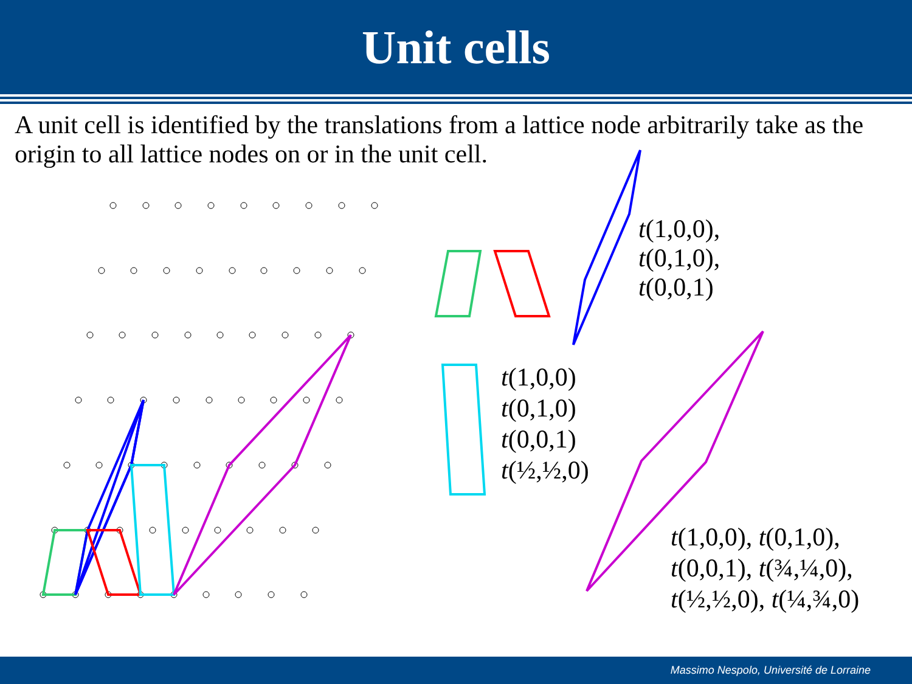Unit cells
A unit cell is identified by the translations from a lattice node arbitrarily take as the origin to all lattice nodes on or in the unit cell.
t(1,0,0),
t(0,1,0),
t(0,0,1)
t(1,0,0)
t(0,1,0)
t(0,0,1)
t(½,½,0)
t(1,0,0), t(0,1,0),
t(0,0,1), t(¾,¼,0),
t(½,½,0), t(¼,¾,0)
Massimo Nespolo, Université de Lorraine